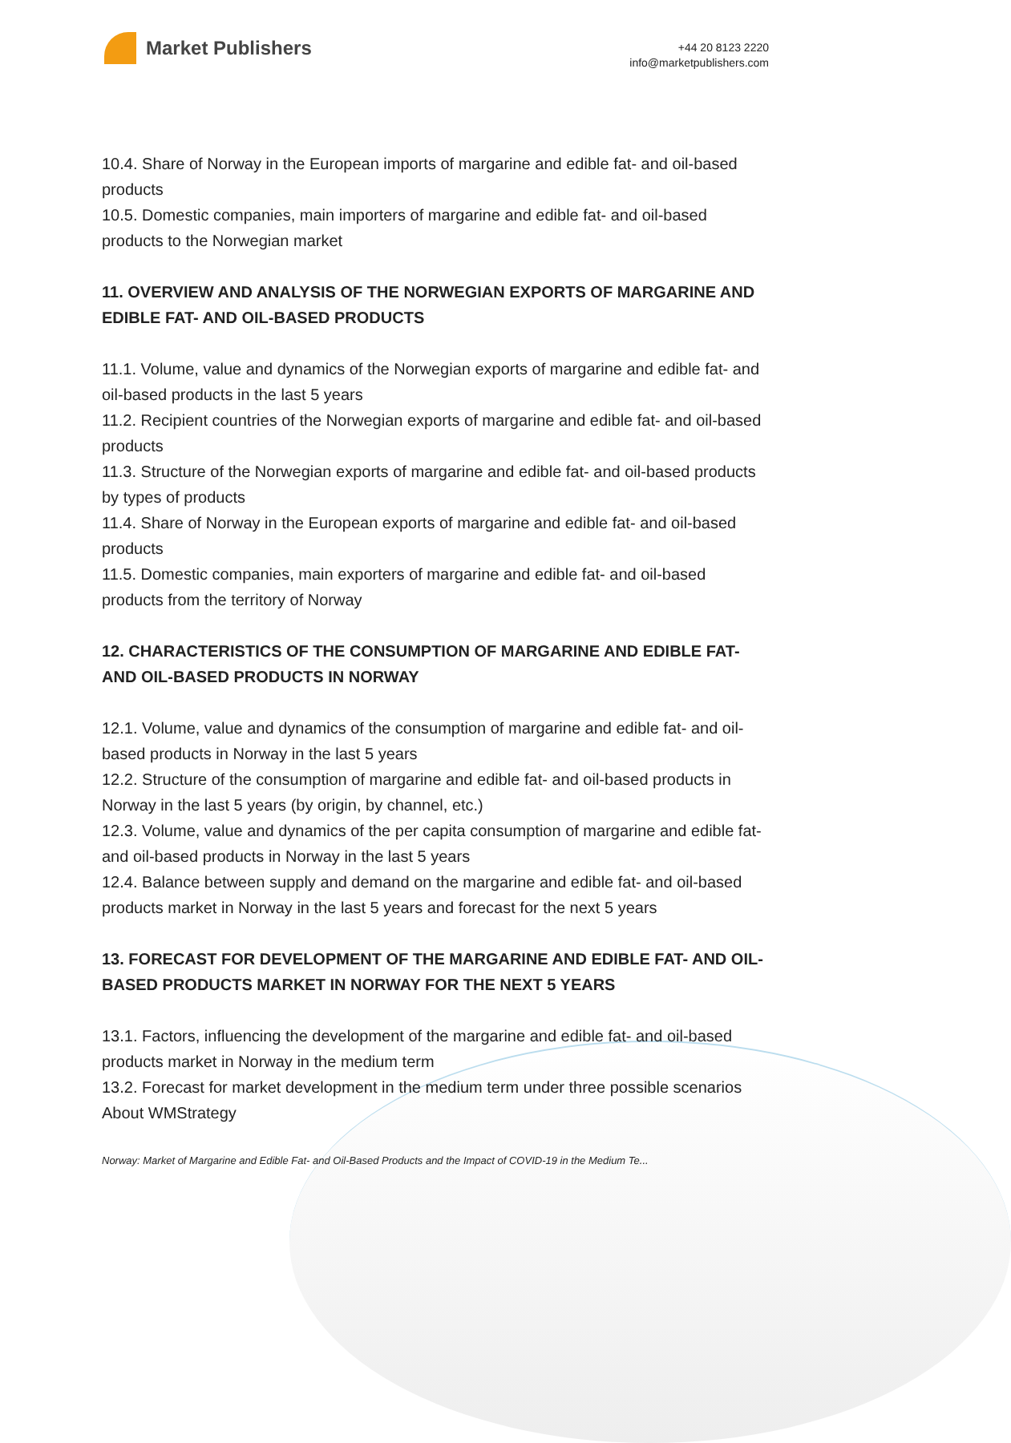Market Publishers
+44 20 8123 2220
info@marketpublishers.com
10.4. Share of Norway in the European imports of margarine and edible fat- and oil-based products
10.5. Domestic companies, main importers of margarine and edible fat- and oil-based products to the Norwegian market
11. OVERVIEW AND ANALYSIS OF THE NORWEGIAN EXPORTS OF MARGARINE AND EDIBLE FAT- AND OIL-BASED PRODUCTS
11.1. Volume, value and dynamics of the Norwegian exports of margarine and edible fat- and oil-based products in the last 5 years
11.2. Recipient countries of the Norwegian exports of margarine and edible fat- and oil-based products
11.3. Structure of the Norwegian exports of margarine and edible fat- and oil-based products by types of products
11.4. Share of Norway in the European exports of margarine and edible fat- and oil-based products
11.5. Domestic companies, main exporters of margarine and edible fat- and oil-based products from the territory of Norway
12. CHARACTERISTICS OF THE CONSUMPTION OF MARGARINE AND EDIBLE FAT- AND OIL-BASED PRODUCTS IN NORWAY
12.1. Volume, value and dynamics of the consumption of margarine and edible fat- and oil-based products in Norway in the last 5 years
12.2. Structure of the consumption of margarine and edible fat- and oil-based products in Norway in the last 5 years (by origin, by channel, etc.)
12.3. Volume, value and dynamics of the per capita consumption of margarine and edible fat- and oil-based products in Norway in the last 5 years
12.4. Balance between supply and demand on the margarine and edible fat- and oil-based products market in Norway in the last 5 years and forecast for the next 5 years
13. FORECAST FOR DEVELOPMENT OF THE MARGARINE AND EDIBLE FAT- AND OIL-BASED PRODUCTS MARKET IN NORWAY FOR THE NEXT 5 YEARS
13.1. Factors, influencing the development of the margarine and edible fat- and oil-based products market in Norway in the medium term
13.2. Forecast for market development in the medium term under three possible scenarios
About WMStrategy
Norway: Market of Margarine and Edible Fat- and Oil-Based Products and the Impact of COVID-19 in the Medium Te...